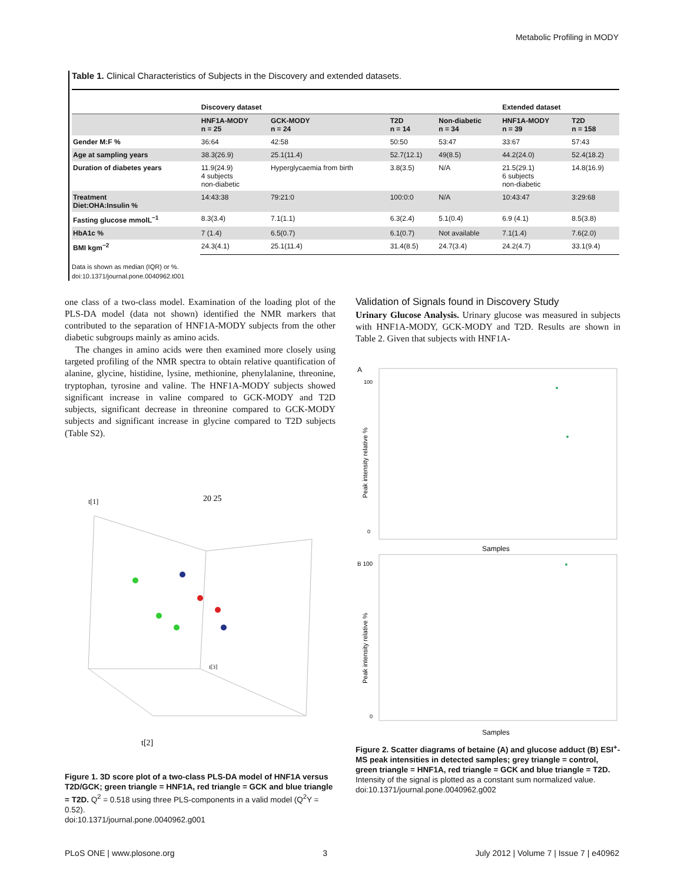Metabolic Profiling in MODY
Table 1. Clinical Characteristics of Subjects in the Discovery and extended datasets.
| | Discovery dataset | | | | Extended dataset | |
| --- | --- | --- | --- | --- | --- | --- |
| | HNF1A-MODY n = 25 | GCK-MODY n = 24 | T2D n = 14 | Non-diabetic n = 34 | HNF1A-MODY n = 39 | T2D n = 158 |
| Gender M:F % | 36:64 | 42:58 | 50:50 | 53:47 | 33:67 | 57:43 |
| Age at sampling years | 38.3(26.9) | 25.1(11.4) | 52.7(12.1) | 49(8.5) | 44.2(24.0) | 52.4(18.2) |
| Duration of diabetes years | 11.9(24.9) 4 subjects non-diabetic | Hyperglycaemia from birth | 3.8(3.5) | N/A | 21.5(29.1) 6 subjects non-diabetic | 14.8(16.9) |
| Treatment Diet:OHA:Insulin % | 14:43:38 | 79:21:0 | 100:0:0 | N/A | 10:43:47 | 3:29:68 |
| Fasting glucose mmolL<sup>−1</sup> | 8.3(3.4) | 7.1(1.1) | 6.3(2.4) | 5.1(0.4) | 6.9 (4.1) | 8.5(3.8) |
| HbA1c % | 7 (1.4) | 6.5(0.7) | 6.1(0.7) | Not available | 7.1(1.4) | 7.6(2.0) |
| BMI kgm<sup>−2</sup> | 24.3(4.1) | 25.1(11.4) | 31.4(8.5) | 24.7(3.4) | 24.2(4.7) | 33.1(9.4) |
Data is shown as median (IQR) or %.
doi:10.1371/journal.pone.0040962.t001
one class of a two-class model. Examination of the loading plot of the PLS-DA model (data not shown) identified the NMR markers that contributed to the separation of HNF1A-MODY subjects from the other diabetic subgroups mainly as amino acids.
The changes in amino acids were then examined more closely using targeted profiling of the NMR spectra to obtain relative quantification of alanine, glycine, histidine, lysine, methionine, phenylalanine, threonine, tryptophan, tyrosine and valine. The HNF1A-MODY subjects showed significant increase in valine compared to GCK-MODY and T2D subjects, significant decrease in threonine compared to GCK-MODY subjects and significant increase in glycine compared to T2D subjects (Table S2).
t[2]
t[3]
t[1]
20 25
Figure 1. 3D score plot of a two-class PLS-DA model of HNF1A versus T2D/GCK; green triangle = HNF1A, red triangle = GCK and blue triangle = T2D. Q<sup>2</sup> = 0.518 using three PLS-components in a valid model (Q<sup>2</sup>Y = 0.52).
doi:10.1371/journal.pone.0040962.g001
Validation of Signals found in Discovery Study
Urinary Glucose Analysis. Urinary glucose was measured in subjects with HNF1A-MODY, GCK-MODY and T2D. Results are shown in Table 2. Given that subjects with HNF1A-
A
100
0
Peak intensity relative %
Samples
B 100
0
Peak intensity relative %
Samples
Figure 2. Scatter diagrams of betaine (A) and glucose adduct (B) ESI<sup>+</sup>-MS peak intensities in detected samples; grey triangle = control, green triangle = HNF1A, red triangle = GCK and blue triangle = T2D. Intensity of the signal is plotted as a constant sum normalized value.
doi:10.1371/journal.pone.0040962.g002
PLoS ONE | www.plosone.org 3 July 2012 | Volume 7 | Issue 7 | e40962